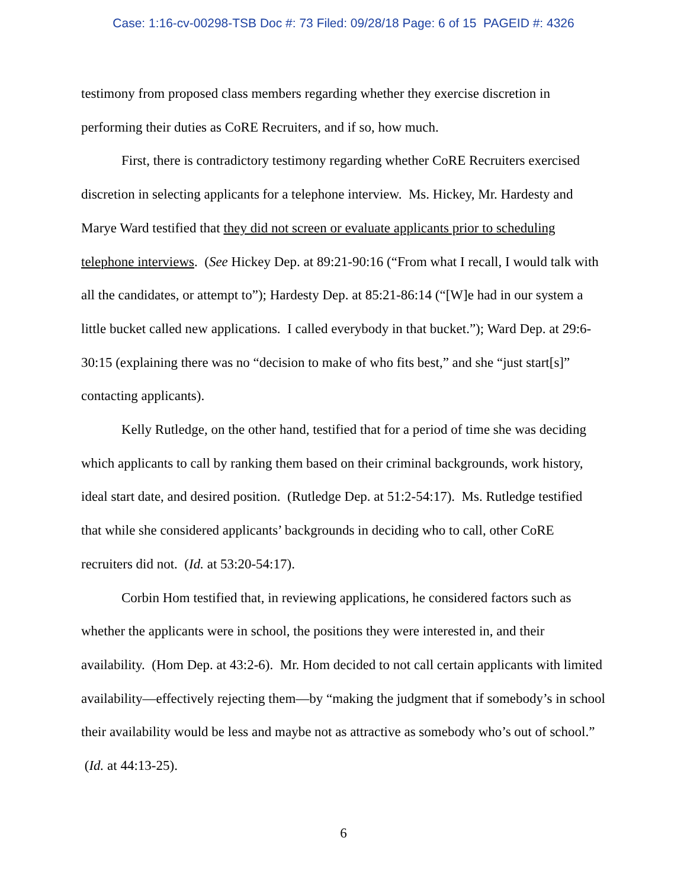Case: 1:16-cv-00298-TSB Doc #: 73 Filed: 09/28/18 Page: 6 of 15 PAGEID #: 4326
testimony from proposed class members regarding whether they exercise discretion in performing their duties as CoRE Recruiters, and if so, how much.
First, there is contradictory testimony regarding whether CoRE Recruiters exercised discretion in selecting applicants for a telephone interview. Ms. Hickey, Mr. Hardesty and Marye Ward testified that they did not screen or evaluate applicants prior to scheduling telephone interviews. (See Hickey Dep. at 89:21-90:16 (“From what I recall, I would talk with all the candidates, or attempt to”); Hardesty Dep. at 85:21-86:14 (“[W]e had in our system a little bucket called new applications. I called everybody in that bucket.”); Ward Dep. at 29:6-30:15 (explaining there was no “decision to make of who fits best,” and she “just start[s]” contacting applicants).
Kelly Rutledge, on the other hand, testified that for a period of time she was deciding which applicants to call by ranking them based on their criminal backgrounds, work history, ideal start date, and desired position. (Rutledge Dep. at 51:2-54:17). Ms. Rutledge testified that while she considered applicants’ backgrounds in deciding who to call, other CoRE recruiters did not. (Id. at 53:20-54:17).
Corbin Hom testified that, in reviewing applications, he considered factors such as whether the applicants were in school, the positions they were interested in, and their availability. (Hom Dep. at 43:2-6). Mr. Hom decided to not call certain applicants with limited availability—effectively rejecting them—by “making the judgment that if somebody’s in school their availability would be less and maybe not as attractive as somebody who’s out of school.” (Id. at 44:13-25).
6